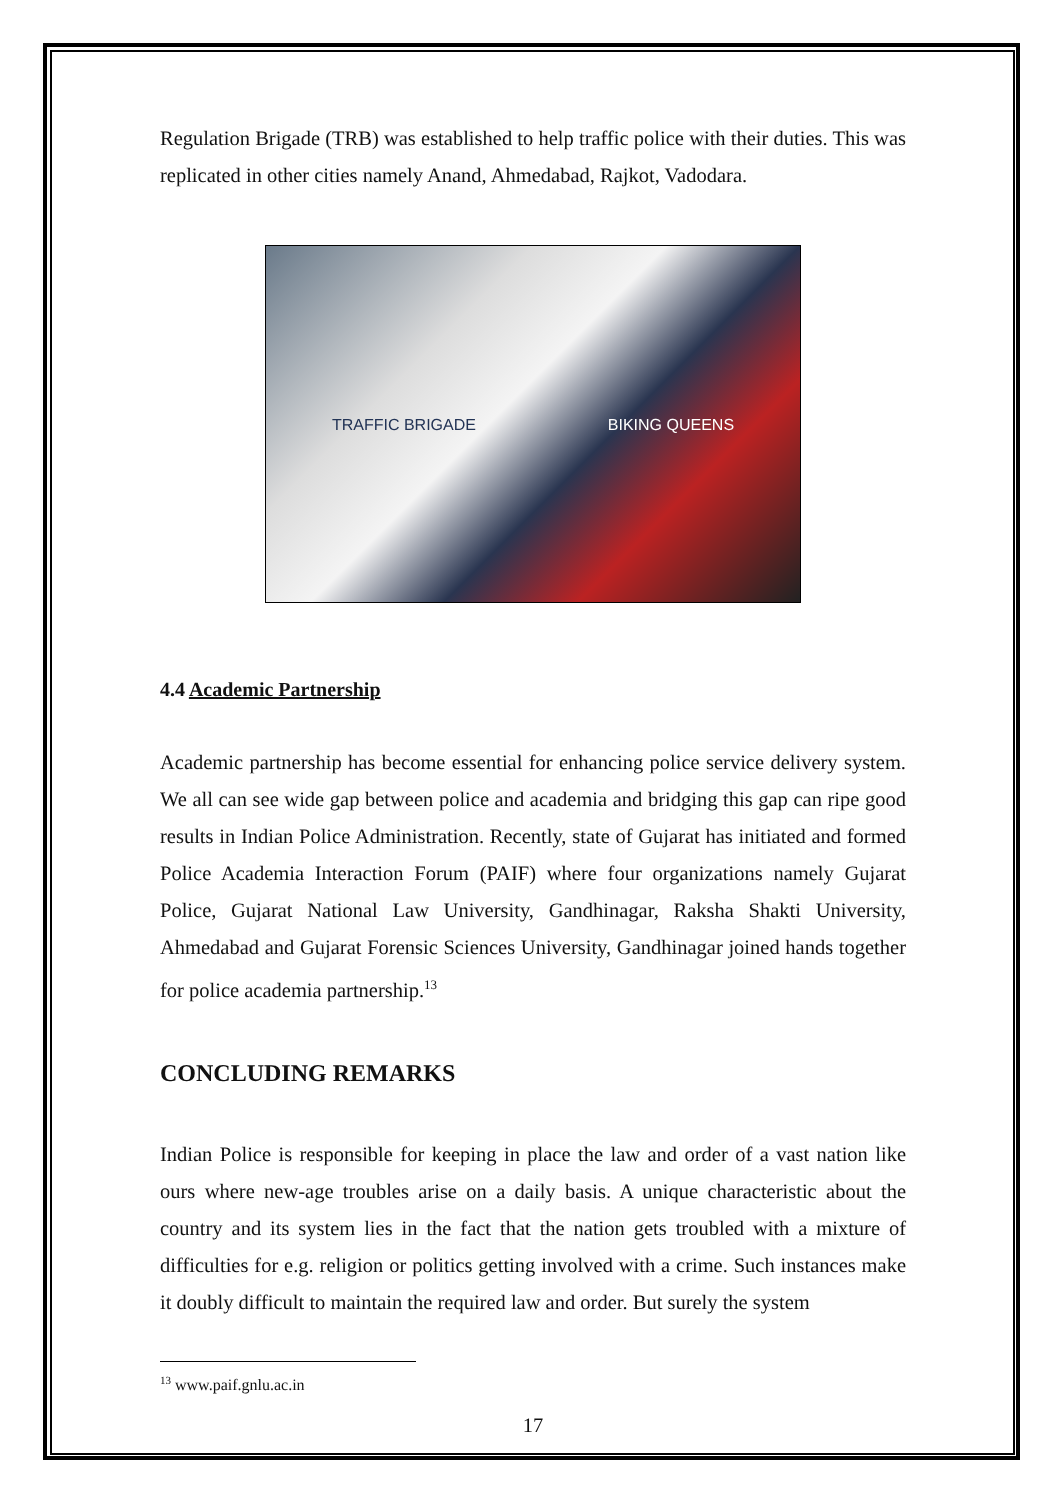Regulation Brigade (TRB) was established to help traffic police with their duties. This was replicated in other cities namely Anand, Ahmedabad, Rajkot, Vadodara.
TRAFFIC BRIGADE BIKING QUEENS
4.4 Academic Partnership
Academic partnership has become essential for enhancing police service delivery system. We all can see wide gap between police and academia and bridging this gap can ripe good results in Indian Police Administration. Recently, state of Gujarat has initiated and formed Police Academia Interaction Forum (PAIF) where four organizations namely Gujarat Police, Gujarat National Law University, Gandhinagar, Raksha Shakti University, Ahmedabad and Gujarat Forensic Sciences University, Gandhinagar joined hands together for police academia partnership.<sup>13</sup>
CONCLUDING REMARKS
Indian Police is responsible for keeping in place the law and order of a vast nation like ours where new-age troubles arise on a daily basis. A unique characteristic about the country and its system lies in the fact that the nation gets troubled with a mixture of difficulties for e.g. religion or politics getting involved with a crime. Such instances make it doubly difficult to maintain the required law and order. But surely the system
<sup>13</sup> www.paif.gnlu.ac.in
17